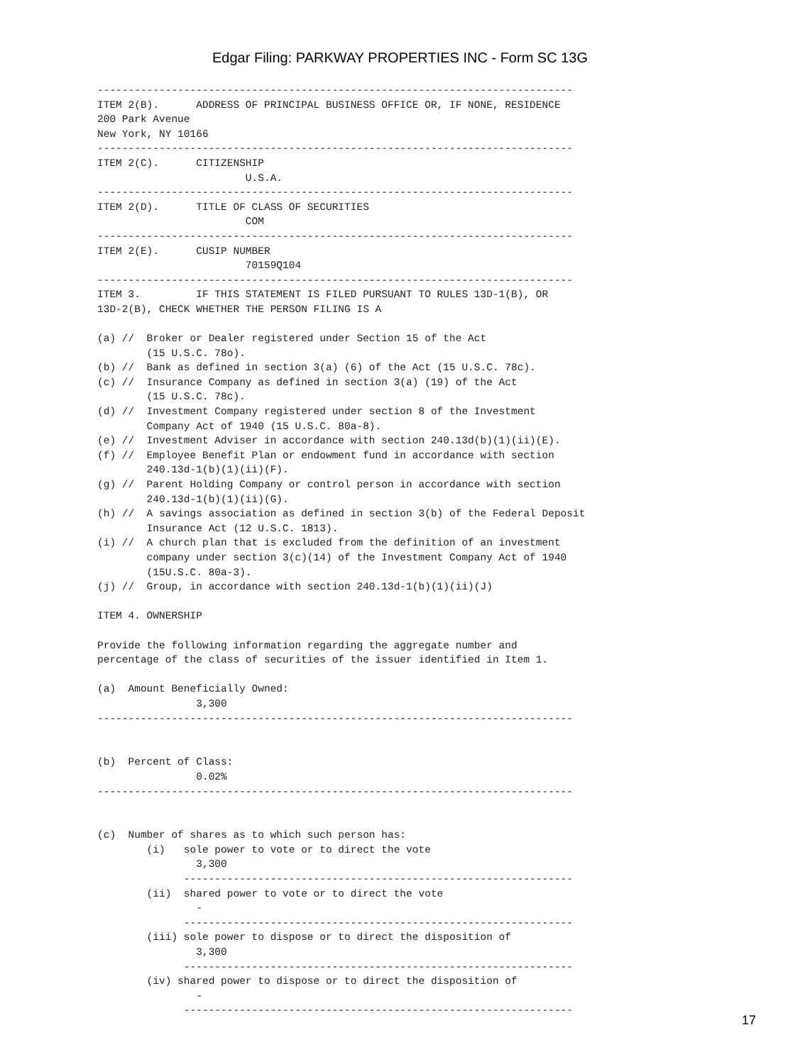Edgar Filing: PARKWAY PROPERTIES INC - Form SC 13G
-----------------------------------------------------------------------------
ITEM 2(B).      ADDRESS OF PRINCIPAL BUSINESS OFFICE OR, IF NONE, RESIDENCE
200 Park Avenue
New York, NY 10166
-----------------------------------------------------------------------------
ITEM 2(C).      CITIZENSHIP
                        U.S.A.
-----------------------------------------------------------------------------
ITEM 2(D).      TITLE OF CLASS OF SECURITIES
                        COM
-----------------------------------------------------------------------------
ITEM 2(E).      CUSIP NUMBER
                        70159Q104
-----------------------------------------------------------------------------
ITEM 3.         IF THIS STATEMENT IS FILED PURSUANT TO RULES 13D-1(B), OR
13D-2(B), CHECK WHETHER THE PERSON FILING IS A

(a) //  Broker or Dealer registered under Section 15 of the Act
        (15 U.S.C. 78o).
(b) //  Bank as defined in section 3(a) (6) of the Act (15 U.S.C. 78c).
(c) //  Insurance Company as defined in section 3(a) (19) of the Act
        (15 U.S.C. 78c).
(d) //  Investment Company registered under section 8 of the Investment
        Company Act of 1940 (15 U.S.C. 80a-8).
(e) //  Investment Adviser in accordance with section 240.13d(b)(1)(ii)(E).
(f) //  Employee Benefit Plan or endowment fund in accordance with section
        240.13d-1(b)(1)(ii)(F).
(g) //  Parent Holding Company or control person in accordance with section
        240.13d-1(b)(1)(ii)(G).
(h) //  A savings association as defined in section 3(b) of the Federal Deposit
        Insurance Act (12 U.S.C. 1813).
(i) //  A church plan that is excluded from the definition of an investment
        company under section 3(c)(14) of the Investment Company Act of 1940
        (15U.S.C. 80a-3).
(j) //  Group, in accordance with section 240.13d-1(b)(1)(ii)(J)

ITEM 4. OWNERSHIP

Provide the following information regarding the aggregate number and
percentage of the class of securities of the issuer identified in Item 1.

(a)  Amount Beneficially Owned:
                3,300
-----------------------------------------------------------------------------


(b)  Percent of Class:
                0.02%
-----------------------------------------------------------------------------


(c)  Number of shares as to which such person has:
        (i)   sole power to vote or to direct the vote
                3,300
              ---------------------------------------------------------------
        (ii)  shared power to vote or to direct the vote
                -
              ---------------------------------------------------------------
        (iii) sole power to dispose or to direct the disposition of
                3,300
              ---------------------------------------------------------------
        (iv) shared power to dispose or to direct the disposition of
                -
              ---------------------------------------------------------------
17